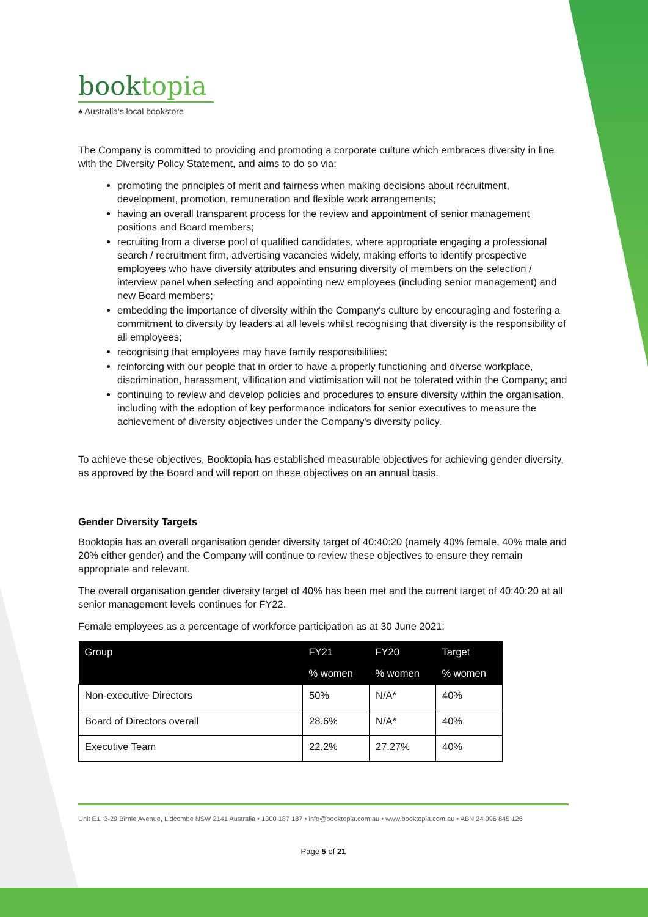booktopia
♠ Australia's local bookstore
The Company is committed to providing and promoting a corporate culture which embraces diversity in line with the Diversity Policy Statement, and aims to do so via:
promoting the principles of merit and fairness when making decisions about recruitment, development, promotion, remuneration and flexible work arrangements;
having an overall transparent process for the review and appointment of senior management positions and Board members;
recruiting from a diverse pool of qualified candidates, where appropriate engaging a professional search / recruitment firm, advertising vacancies widely, making efforts to identify prospective employees who have diversity attributes and ensuring diversity of members on the selection / interview panel when selecting and appointing new employees (including senior management) and new Board members;
embedding the importance of diversity within the Company's culture by encouraging and fostering a commitment to diversity by leaders at all levels whilst recognising that diversity is the responsibility of all employees;
recognising that employees may have family responsibilities;
reinforcing with our people that in order to have a properly functioning and diverse workplace, discrimination, harassment, vilification and victimisation will not be tolerated within the Company; and
continuing to review and develop policies and procedures to ensure diversity within the organisation, including with the adoption of key performance indicators for senior executives to measure the achievement of diversity objectives under the Company's diversity policy.
To achieve these objectives, Booktopia has established measurable objectives for achieving gender diversity, as approved by the Board and will report on these objectives on an annual basis.
Gender Diversity Targets
Booktopia has an overall organisation gender diversity target of 40:40:20 (namely 40% female, 40% male and 20% either gender) and the Company will continue to review these objectives to ensure they remain appropriate and relevant.
The overall organisation gender diversity target of 40% has been met and the current target of 40:40:20 at all senior management levels continues for FY22.
Female employees as a percentage of workforce participation as at 30 June 2021:
| Group | FY21 | FY20 | Target |
| --- | --- | --- | --- |
| | % women | % women | % women |
| Non-executive Directors | 50% | N/A* | 40% |
| Board of Directors overall | 28.6% | N/A* | 40% |
| Executive Team | 22.2% | 27.27% | 40% |
Unit E1, 3-29 Birnie Avenue, Lidcombe NSW 2141 Australia • 1300 187 187 • info@booktopia.com.au • www.booktopia.com.au • ABN 24 096 845 126
Page 5 of 21